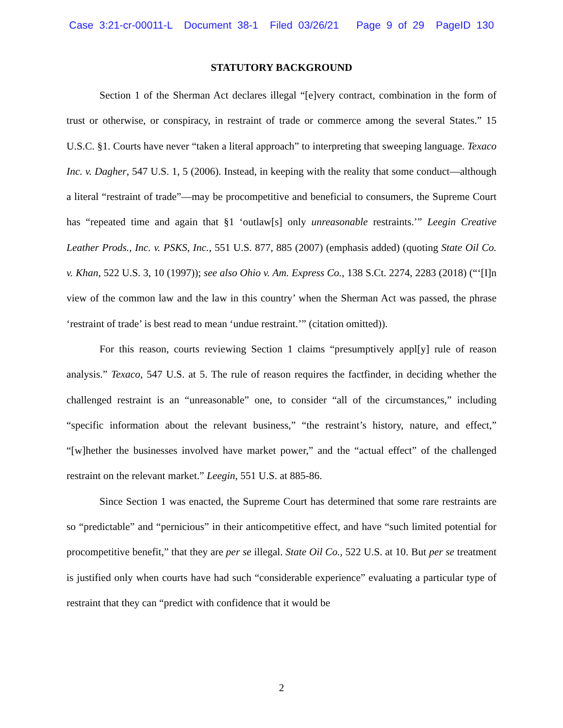Case 3:21-cr-00011-L Document 38-1 Filed 03/26/21 Page 9 of 29 PageID 130
STATUTORY BACKGROUND
Section 1 of the Sherman Act declares illegal “[e]very contract, combination in the form of trust or otherwise, or conspiracy, in restraint of trade or commerce among the several States.” 15 U.S.C. §1. Courts have never “taken a literal approach” to interpreting that sweeping language. Texaco Inc. v. Dagher, 547 U.S. 1, 5 (2006). Instead, in keeping with the reality that some conduct—although a literal “restraint of trade”—may be procompetitive and beneficial to consumers, the Supreme Court has “repeated time and again that §1 ‘outlaw[s] only unreasonable restraints.’” Leegin Creative Leather Prods., Inc. v. PSKS, Inc., 551 U.S. 877, 885 (2007) (emphasis added) (quoting State Oil Co. v. Khan, 522 U.S. 3, 10 (1997)); see also Ohio v. Am. Express Co., 138 S.Ct. 2274, 2283 (2018) (“‘[I]n view of the common law and the law in this country’ when the Sherman Act was passed, the phrase ‘restraint of trade’ is best read to mean ‘undue restraint.’” (citation omitted)).
For this reason, courts reviewing Section 1 claims “presumptively appl[y] rule of reason analysis.” Texaco, 547 U.S. at 5. The rule of reason requires the factfinder, in deciding whether the challenged restraint is an “unreasonable” one, to consider “all of the circumstances,” including “specific information about the relevant business,” “the restraint’s history, nature, and effect,” “[w]hether the businesses involved have market power,” and the “actual effect” of the challenged restraint on the relevant market.” Leegin, 551 U.S. at 885-86.
Since Section 1 was enacted, the Supreme Court has determined that some rare restraints are so “predictable” and “pernicious” in their anticompetitive effect, and have “such limited potential for procompetitive benefit,” that they are per se illegal. State Oil Co., 522 U.S. at 10. But per se treatment is justified only when courts have had such “considerable experience” evaluating a particular type of restraint that they can “predict with confidence that it would be
2